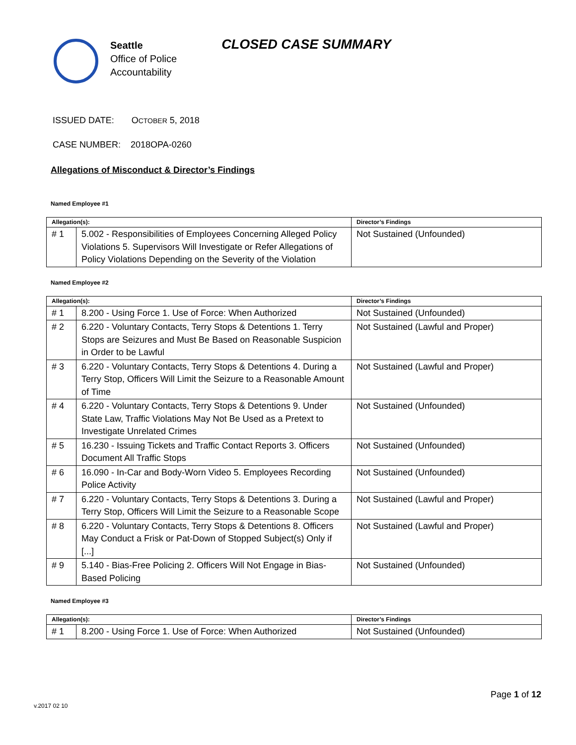Seattle
Office of Police
Accountability
CLOSED CASE SUMMARY
ISSUED DATE: OCTOBER 5, 2018
CASE NUMBER: 2018OPA-0260
Allegations of Misconduct & Director’s Findings
Named Employee #1
| Allegation(s): | | Director’s Findings |
| --- | --- | --- |
| # 1 | 5.002 - Responsibilities of Employees Concerning Alleged Policy Violations 5. Supervisors Will Investigate or Refer Allegations of Policy Violations Depending on the Severity of the Violation | Not Sustained (Unfounded) |
Named Employee #2
| Allegation(s): | | Director’s Findings |
| --- | --- | --- |
| # 1 | 8.200 - Using Force 1. Use of Force: When Authorized | Not Sustained (Unfounded) |
| # 2 | 6.220 - Voluntary Contacts, Terry Stops & Detentions 1. Terry Stops are Seizures and Must Be Based on Reasonable Suspicion in Order to be Lawful | Not Sustained (Lawful and Proper) |
| # 3 | 6.220 - Voluntary Contacts, Terry Stops & Detentions 4. During a Terry Stop, Officers Will Limit the Seizure to a Reasonable Amount of Time | Not Sustained (Lawful and Proper) |
| # 4 | 6.220 - Voluntary Contacts, Terry Stops & Detentions 9. Under State Law, Traffic Violations May Not Be Used as a Pretext to Investigate Unrelated Crimes | Not Sustained (Unfounded) |
| # 5 | 16.230 - Issuing Tickets and Traffic Contact Reports 3. Officers Document All Traffic Stops | Not Sustained (Unfounded) |
| # 6 | 16.090 - In-Car and Body-Worn Video 5. Employees Recording Police Activity | Not Sustained (Unfounded) |
| # 7 | 6.220 - Voluntary Contacts, Terry Stops & Detentions 3. During a Terry Stop, Officers Will Limit the Seizure to a Reasonable Scope | Not Sustained (Lawful and Proper) |
| # 8 | 6.220 - Voluntary Contacts, Terry Stops & Detentions 8. Officers May Conduct a Frisk or Pat-Down of Stopped Subject(s) Only if [...] | Not Sustained (Lawful and Proper) |
| # 9 | 5.140 - Bias-Free Policing 2. Officers Will Not Engage in Bias-Based Policing | Not Sustained (Unfounded) |
Named Employee #3
| Allegation(s): | | Director’s Findings |
| --- | --- | --- |
| # 1 | 8.200 - Using Force 1. Use of Force: When Authorized | Not Sustained (Unfounded) |
Page 1 of 12
v.2017 02 10